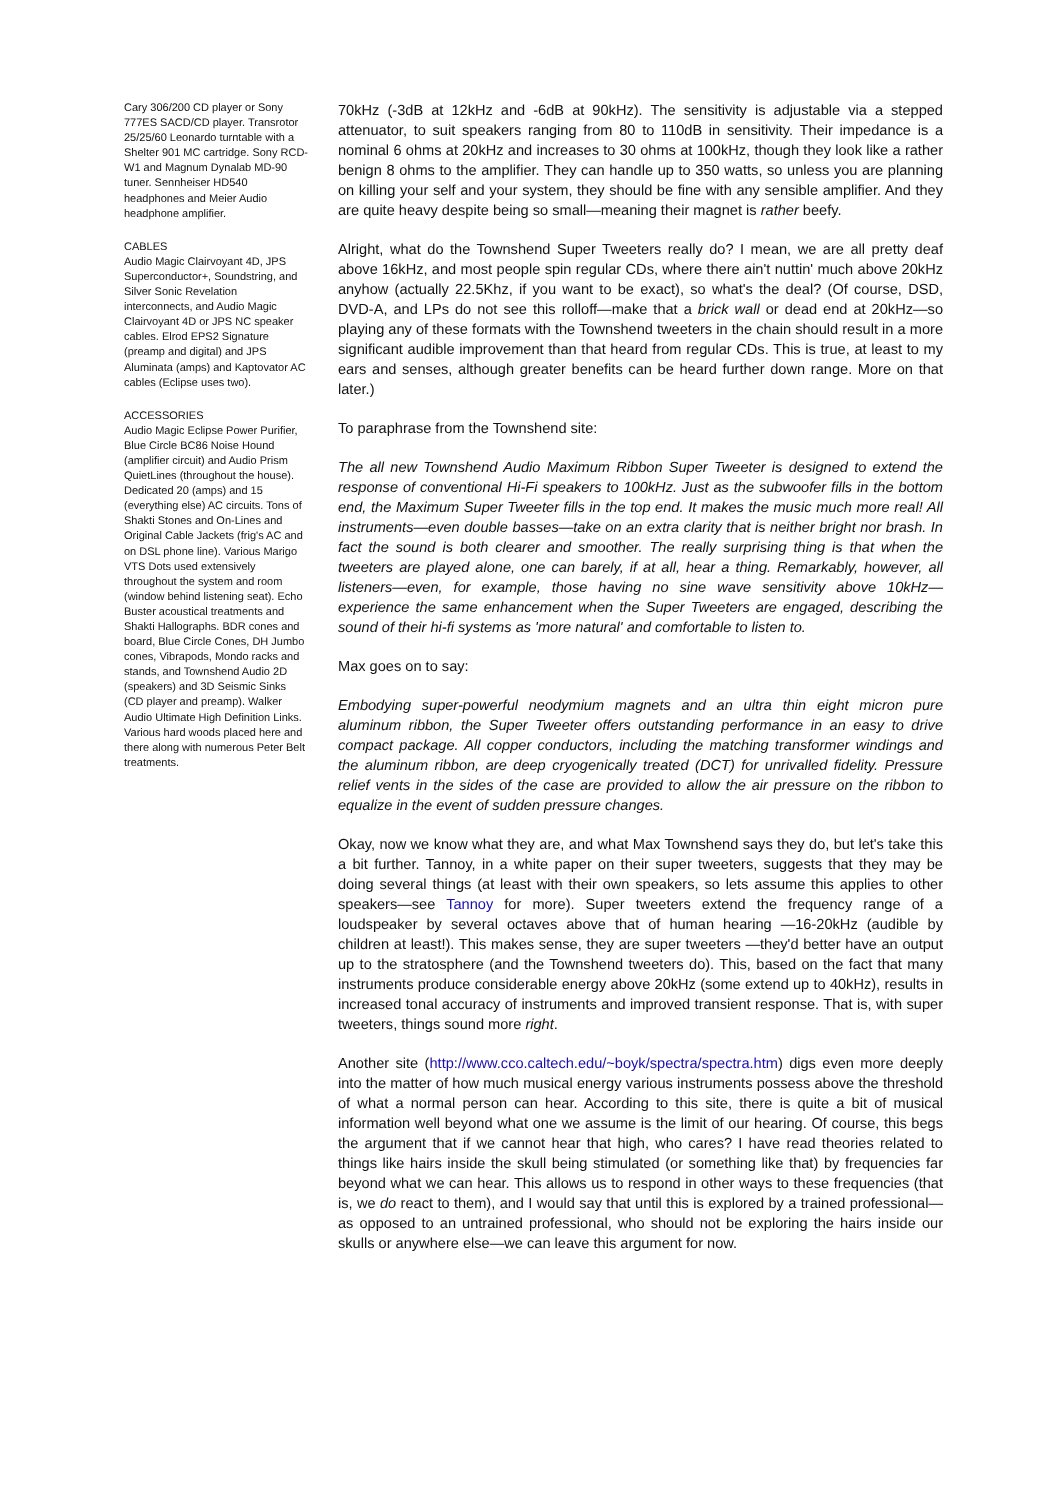Cary 306/200 CD player or Sony 777ES SACD/CD player. Transrotor 25/25/60 Leonardo turntable with a Shelter 901 MC cartridge. Sony RCD-W1 and Magnum Dynalab MD-90 tuner. Sennheiser HD540 headphones and Meier Audio headphone amplifier.
CABLES
Audio Magic Clairvoyant 4D, JPS Superconductor+, Soundstring, and Silver Sonic Revelation interconnects, and Audio Magic Clairvoyant 4D or JPS NC speaker cables. Elrod EPS2 Signature (preamp and digital) and JPS Aluminata (amps) and Kaptovator AC cables (Eclipse uses two).
ACCESSORIES
Audio Magic Eclipse Power Purifier, Blue Circle BC86 Noise Hound (amplifier circuit) and Audio Prism QuietLines (throughout the house). Dedicated 20 (amps) and 15 (everything else) AC circuits. Tons of Shakti Stones and On-Lines and Original Cable Jackets (frig's AC and on DSL phone line). Various Marigo VTS Dots used extensively throughout the system and room (window behind listening seat). Echo Buster acoustical treatments and Shakti Hallographs. BDR cones and board, Blue Circle Cones, DH Jumbo cones, Vibrapods, Mondo racks and stands, and Townshend Audio 2D (speakers) and 3D Seismic Sinks (CD player and preamp). Walker Audio Ultimate High Definition Links. Various hard woods placed here and there along with numerous Peter Belt treatments.
70kHz (-3dB at 12kHz and -6dB at 90kHz). The sensitivity is adjustable via a stepped attenuator, to suit speakers ranging from 80 to 110dB in sensitivity. Their impedance is a nominal 6 ohms at 20kHz and increases to 30 ohms at 100kHz, though they look like a rather benign 8 ohms to the amplifier. They can handle up to 350 watts, so unless you are planning on killing your self and your system, they should be fine with any sensible amplifier. And they are quite heavy despite being so small—meaning their magnet is rather beefy.
Alright, what do the Townshend Super Tweeters really do? I mean, we are all pretty deaf above 16kHz, and most people spin regular CDs, where there ain't nuttin' much above 20kHz anyhow (actually 22.5Khz, if you want to be exact), so what's the deal? (Of course, DSD, DVD-A, and LPs do not see this rolloff—make that a brick wall or dead end at 20kHz—so playing any of these formats with the Townshend tweeters in the chain should result in a more significant audible improvement than that heard from regular CDs. This is true, at least to my ears and senses, although greater benefits can be heard further down range. More on that later.)
To paraphrase from the Townshend site:
The all new Townshend Audio Maximum Ribbon Super Tweeter is designed to extend the response of conventional Hi-Fi speakers to 100kHz. Just as the subwoofer fills in the bottom end, the Maximum Super Tweeter fills in the top end. It makes the music much more real! All instruments—even double basses—take on an extra clarity that is neither bright nor brash. In fact the sound is both clearer and smoother. The really surprising thing is that when the tweeters are played alone, one can barely, if at all, hear a thing. Remarkably, however, all listeners—even, for example, those having no sine wave sensitivity above 10kHz—experience the same enhancement when the Super Tweeters are engaged, describing the sound of their hi-fi systems as 'more natural' and comfortable to listen to.
Max goes on to say:
Embodying super-powerful neodymium magnets and an ultra thin eight micron pure aluminum ribbon, the Super Tweeter offers outstanding performance in an easy to drive compact package. All copper conductors, including the matching transformer windings and the aluminum ribbon, are deep cryogenically treated (DCT) for unrivalled fidelity. Pressure relief vents in the sides of the case are provided to allow the air pressure on the ribbon to equalize in the event of sudden pressure changes.
Okay, now we know what they are, and what Max Townshend says they do, but let's take this a bit further. Tannoy, in a white paper on their super tweeters, suggests that they may be doing several things (at least with their own speakers, so lets assume this applies to other speakers—see Tannoy for more). Super tweeters extend the frequency range of a loudspeaker by several octaves above that of human hearing —16-20kHz (audible by children at least!). This makes sense, they are super tweeters —they'd better have an output up to the stratosphere (and the Townshend tweeters do). This, based on the fact that many instruments produce considerable energy above 20kHz (some extend up to 40kHz), results in increased tonal accuracy of instruments and improved transient response. That is, with super tweeters, things sound more right.
Another site (http://www.cco.caltech.edu/~boyk/spectra/spectra.htm) digs even more deeply into the matter of how much musical energy various instruments possess above the threshold of what a normal person can hear. According to this site, there is quite a bit of musical information well beyond what one we assume is the limit of our hearing. Of course, this begs the argument that if we cannot hear that high, who cares? I have read theories related to things like hairs inside the skull being stimulated (or something like that) by frequencies far beyond what we can hear. This allows us to respond in other ways to these frequencies (that is, we do react to them), and I would say that until this is explored by a trained professional—as opposed to an untrained professional, who should not be exploring the hairs inside our skulls or anywhere else—we can leave this argument for now.